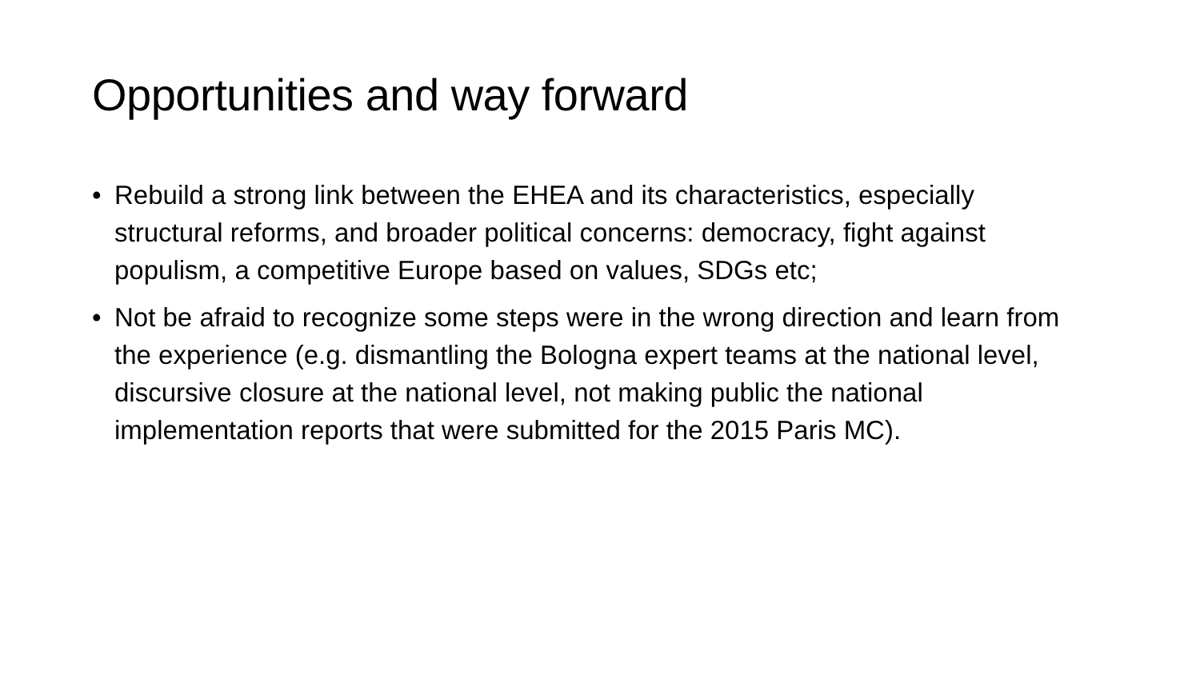Opportunities and way forward
• Rebuild a strong link between the EHEA and its characteristics, especially structural reforms, and broader political concerns: democracy, fight against populism, a competitive Europe based on values, SDGs etc;
• Not be afraid to recognize some steps were in the wrong direction and learn from the experience (e.g. dismantling the Bologna expert teams at the national level, discursive closure at the national level, not making public the national implementation reports that were submitted for the 2015 Paris MC).